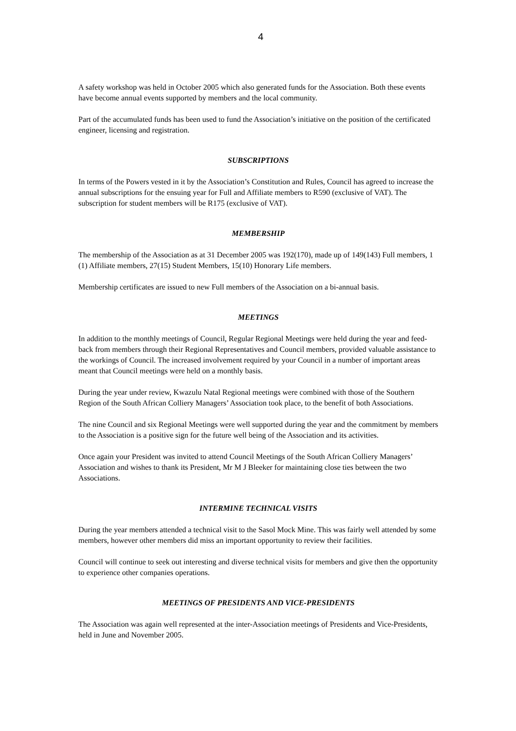4
A safety workshop was held in October 2005 which also generated funds for the Association. Both these events have become annual events supported by members and the local community.
Part of the accumulated funds has been used to fund the Association’s initiative on the position of the certificated engineer, licensing and registration.
SUBSCRIPTIONS
In terms of the Powers vested in it by the Association’s Constitution and Rules, Council has agreed to increase the annual subscriptions for the ensuing year for Full and Affiliate members to R590 (exclusive of VAT). The subscription for student members will be R175 (exclusive of VAT).
MEMBERSHIP
The membership of the Association as at 31 December 2005 was 192(170), made up of 149(143) Full members, 1 (1) Affiliate members, 27(15) Student Members, 15(10) Honorary Life members.
Membership certificates are issued to new Full members of the Association on a bi-annual basis.
MEETINGS
In addition to the monthly meetings of Council, Regular Regional Meetings were held during the year and feed-back from members through their Regional Representatives and Council members, provided valuable assistance to the workings of Council. The increased involvement required by your Council in a number of important areas meant that Council meetings were held on a monthly basis.
During the year under review, Kwazulu Natal Regional meetings were combined with those of the Southern Region of the South African Colliery Managers’ Association took place, to the benefit of both Associations.
The nine Council and six Regional Meetings were well supported during the year and the commitment by members to the Association is a positive sign for the future well being of the Association and its activities.
Once again your President was invited to attend Council Meetings of the South African Colliery Managers’ Association and wishes to thank its President, Mr M J Bleeker for maintaining close ties between the two Associations.
INTERMINE TECHNICAL VISITS
During the year members attended a technical visit to the Sasol Mock Mine. This was fairly well attended by some members, however other members did miss an important opportunity to review their facilities.
Council will continue to seek out interesting and diverse technical visits for members and give then the opportunity to experience other companies operations.
MEETINGS OF PRESIDENTS AND VICE-PRESIDENTS
The Association was again well represented at the inter-Association meetings of Presidents and Vice-Presidents, held in June and November 2005.